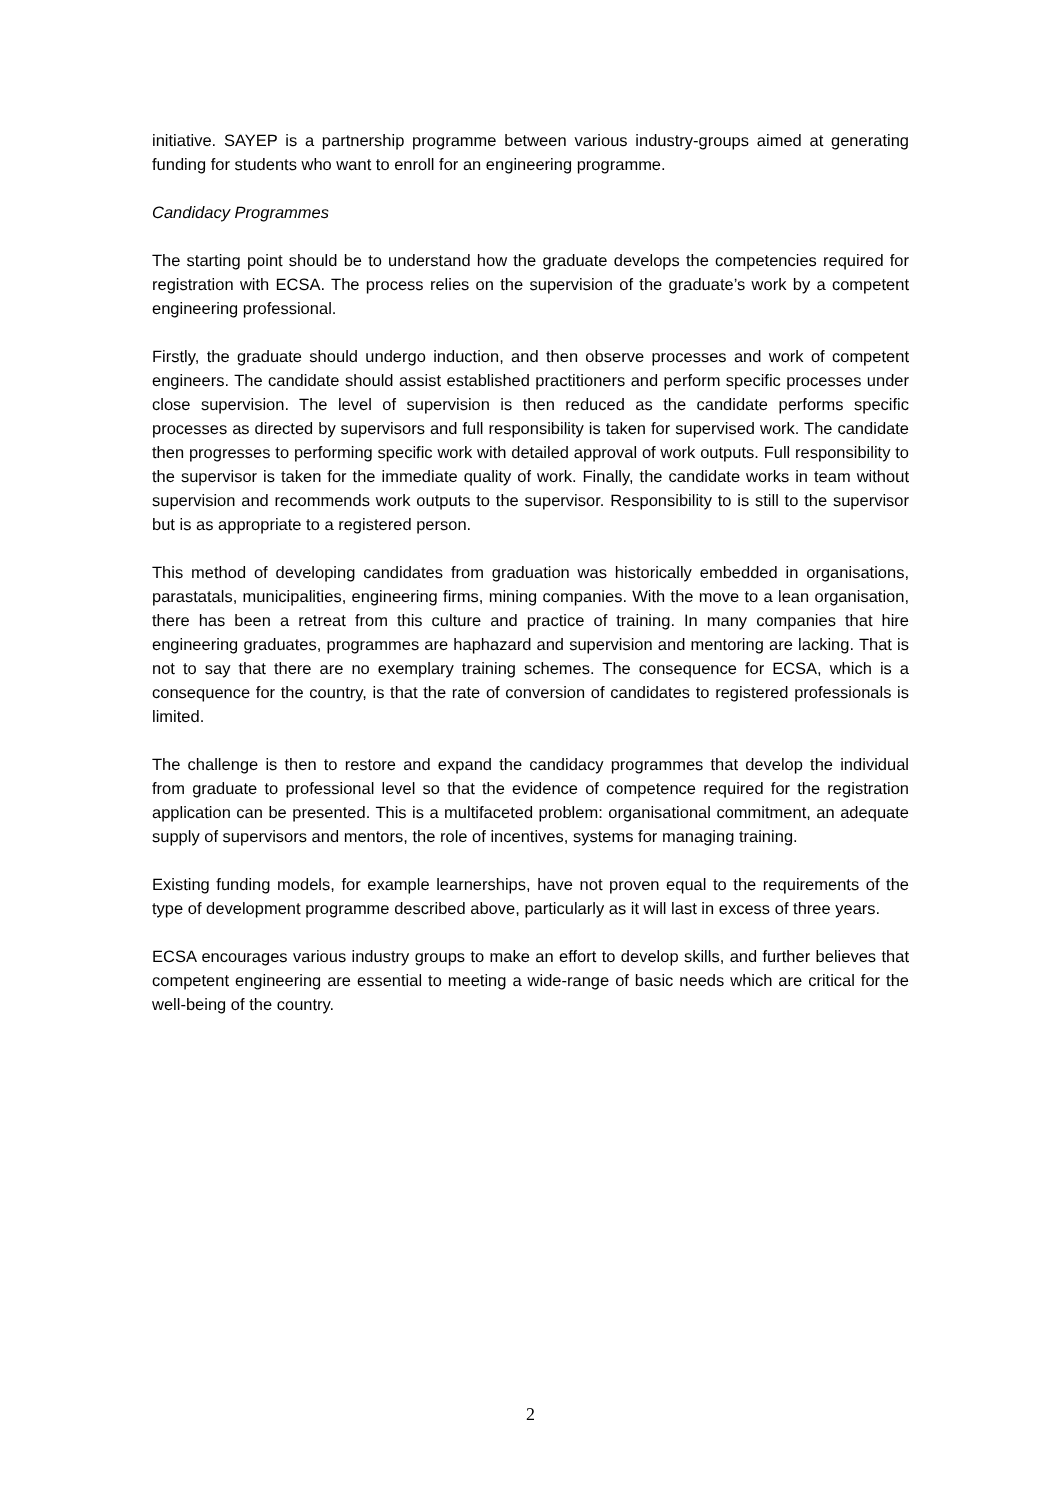initiative. SAYEP is a partnership programme between various industry-groups aimed at generating funding for students who want to enroll for an engineering programme.
Candidacy Programmes
The starting point should be to understand how the graduate develops the competencies required for registration with ECSA. The process relies on the supervision of the graduate’s work by a competent engineering professional.
Firstly, the graduate should undergo induction, and then observe processes and work of competent engineers. The candidate should assist established practitioners and perform specific processes under close supervision. The level of supervision is then reduced as the candidate performs specific processes as directed by supervisors and full responsibility is taken for supervised work. The candidate then progresses to performing specific work with detailed approval of work outputs. Full responsibility to the supervisor is taken for the immediate quality of work. Finally, the candidate works in team without supervision and recommends work outputs to the supervisor. Responsibility to is still to the supervisor but is as appropriate to a registered person.
This method of developing candidates from graduation was historically embedded in organisations, parastatals, municipalities, engineering firms, mining companies. With the move to a lean organisation, there has been a retreat from this culture and practice of training. In many companies that hire engineering graduates, programmes are haphazard and supervision and mentoring are lacking. That is not to say that there are no exemplary training schemes. The consequence for ECSA, which is a consequence for the country, is that the rate of conversion of candidates to registered professionals is limited.
The challenge is then to restore and expand the candidacy programmes that develop the individual from graduate to professional level so that the evidence of competence required for the registration application can be presented. This is a multifaceted problem: organisational commitment, an adequate supply of supervisors and mentors, the role of incentives, systems for managing training.
Existing funding models, for example learnerships, have not proven equal to the requirements of the type of development programme described above, particularly as it will last in excess of three years.
ECSA encourages various industry groups to make an effort to develop skills, and further believes that competent engineering are essential to meeting a wide-range of basic needs which are critical for the well-being of the country.
2